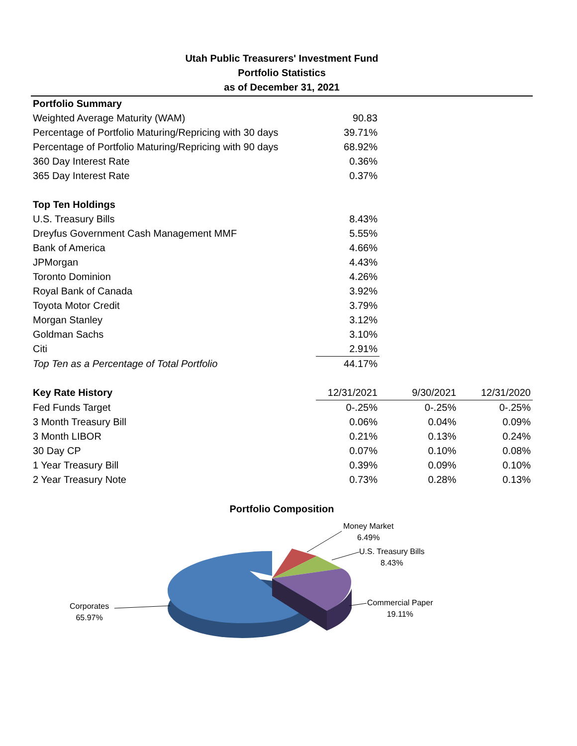Utah Public Treasurers' Investment Fund
Portfolio Statistics
as of December 31, 2021
| Portfolio Summary | | | |
| Weighted Average Maturity (WAM) | 90.83 | | |
| Percentage of Portfolio Maturing/Repricing with 30 days | 39.71% | | |
| Percentage of Portfolio Maturing/Repricing with 90 days | 68.92% | | |
| 360 Day Interest Rate | 0.36% | | |
| 365 Day Interest Rate | 0.37% | | |
| Top Ten Holdings | | | |
| U.S. Treasury Bills | 8.43% | | |
| Dreyfus Government Cash Management MMF | 5.55% | | |
| Bank of America | 4.66% | | |
| JPMorgan | 4.43% | | |
| Toronto Dominion | 4.26% | | |
| Royal Bank of Canada | 3.92% | | |
| Toyota Motor Credit | 3.79% | | |
| Morgan Stanley | 3.12% | | |
| Goldman Sachs | 3.10% | | |
| Citi | 2.91% | | |
| Top Ten as a Percentage of Total Portfolio | 44.17% | | |
| Key Rate History | 12/31/2021 | 9/30/2021 | 12/31/2020 |
| Fed Funds Target | 0-.25% | 0-.25% | 0-.25% |
| 3 Month Treasury Bill | 0.06% | 0.04% | 0.09% |
| 3 Month LIBOR | 0.21% | 0.13% | 0.24% |
| 30 Day CP | 0.07% | 0.10% | 0.08% |
| 1 Year Treasury Bill | 0.39% | 0.09% | 0.10% |
| 2 Year Treasury Note | 0.73% | 0.28% | 0.13% |
Portfolio Composition
Money Market
6.49%
U.S. Treasury Bills
8.43%
Commercial Paper
19.11%
Corporates
65.97%